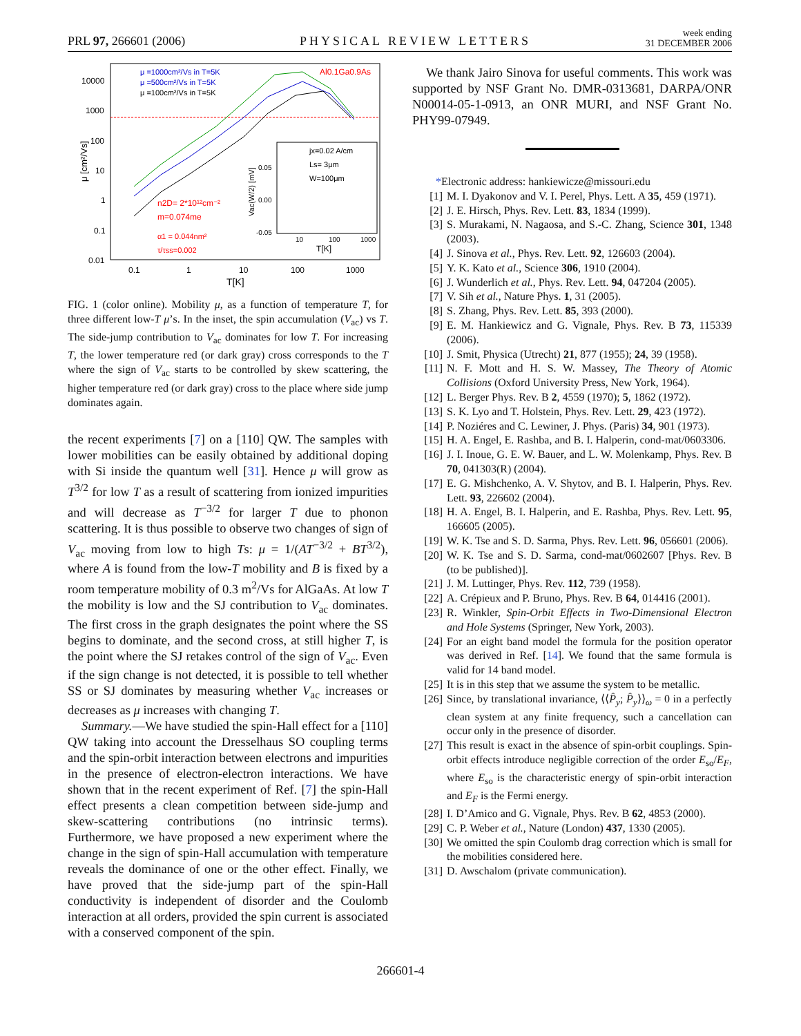PRL 97, 266601 (2006) PHYSICAL REVIEW LETTERS week ending
31 DECEMBER 2006
10000
1000
100
10
1
0.1
0.01
0.1
1
10
100
1000
T[K]
μ [cm²/Vs]
μ =1000cm²/Vs in T=5K
μ =500cm²/Vs in T=5K
μ =100cm²/Vs in T=5K
Al0.1Ga0.9As
n2D= 2*10¹²cm⁻²
m=0.074me
α1 = 0.044nm²
τ/τss=0.002
jx=0.02 A/cm
Ls= 3μm
W=100μm
0.05
0.00
-0.05
10
100
1000
T[K]
Vac(W/2) [mV]
FIG. 1 (color online). Mobility μ, as a function of temperature T, for three different low-T μ’s. In the inset, the spin accumulation (V<sub>ac</sub>) vs T. The side-jump contribution to V<sub>ac</sub> dominates for low T. For increasing T, the lower temperature red (or dark gray) cross corresponds to the T where the sign of V<sub>ac</sub> starts to be controlled by skew scattering, the higher temperature red (or dark gray) cross to the place where side jump dominates again.
the recent experiments [7] on a [110] QW. The samples with lower mobilities can be easily obtained by additional doping with Si inside the quantum well [31]. Hence μ will grow as T<sup>3/2</sup> for low T as a result of scattering from ionized impurities and will decrease as T<sup>−3/2</sup> for larger T due to phonon scattering. It is thus possible to observe two changes of sign of V<sub>ac</sub> moving from low to high Ts: μ = 1/(AT<sup>−3/2</sup> + BT<sup>3/2</sup>), where A is found from the low-T mobility and B is fixed by a room temperature mobility of 0.3 m<sup>2</sup>/Vs for AlGaAs. At low T the mobility is low and the SJ contribution to V<sub>ac</sub> dominates. The first cross in the graph designates the point where the SS begins to dominate, and the second cross, at still higher T, is the point where the SJ retakes control of the sign of V<sub>ac</sub>. Even if the sign change is not detected, it is possible to tell whether SS or SJ dominates by measuring whether V<sub>ac</sub> increases or decreases as μ increases with changing T.
Summary.—We have studied the spin-Hall effect for a [110] QW taking into account the Dresselhaus SO coupling terms and the spin-orbit interaction between electrons and impurities in the presence of electron-electron interactions. We have shown that in the recent experiment of Ref. [7] the spin-Hall effect presents a clean competition between side-jump and skew-scattering contributions (no intrinsic terms). Furthermore, we have proposed a new experiment where the change in the sign of spin-Hall accumulation with temperature reveals the dominance of one or the other effect. Finally, we have proved that the side-jump part of the spin-Hall conductivity is independent of disorder and the Coulomb interaction at all orders, provided the spin current is associated with a conserved component of the spin.
We thank Jairo Sinova for useful comments. This work was supported by NSF Grant No. DMR-0313681, DARPA/ONR N00014-05-1-0913, an ONR MURI, and NSF Grant No. PHY99-07949.
*Electronic address: hankiewicze@missouri.edu
[1] M. I. Dyakonov and V. I. Perel, Phys. Lett. A 35, 459 (1971).
[2] J. E. Hirsch, Phys. Rev. Lett. 83, 1834 (1999).
[3] S. Murakami, N. Nagaosa, and S.-C. Zhang, Science 301, 1348 (2003).
[4] J. Sinova et al., Phys. Rev. Lett. 92, 126603 (2004).
[5] Y. K. Kato et al., Science 306, 1910 (2004).
[6] J. Wunderlich et al., Phys. Rev. Lett. 94, 047204 (2005).
[7] V. Sih et al., Nature Phys. 1, 31 (2005).
[8] S. Zhang, Phys. Rev. Lett. 85, 393 (2000).
[9] E. M. Hankiewicz and G. Vignale, Phys. Rev. B 73, 115339 (2006).
[10] J. Smit, Physica (Utrecht) 21, 877 (1955); 24, 39 (1958).
[11] N. F. Mott and H. S. W. Massey, The Theory of Atomic Collisions (Oxford University Press, New York, 1964).
[12] L. Berger Phys. Rev. B 2, 4559 (1970); 5, 1862 (1972).
[13] S. K. Lyo and T. Holstein, Phys. Rev. Lett. 29, 423 (1972).
[14] P. Noziéres and C. Lewiner, J. Phys. (Paris) 34, 901 (1973).
[15] H. A. Engel, E. Rashba, and B. I. Halperin, cond-mat/0603306.
[16] J. I. Inoue, G. E. W. Bauer, and L. W. Molenkamp, Phys. Rev. B 70, 041303(R) (2004).
[17] E. G. Mishchenko, A. V. Shytov, and B. I. Halperin, Phys. Rev. Lett. 93, 226602 (2004).
[18] H. A. Engel, B. I. Halperin, and E. Rashba, Phys. Rev. Lett. 95, 166605 (2005).
[19] W. K. Tse and S. D. Sarma, Phys. Rev. Lett. 96, 056601 (2006).
[20] W. K. Tse and S. D. Sarma, cond-mat/0602607 [Phys. Rev. B (to be published)].
[21] J. M. Luttinger, Phys. Rev. 112, 739 (1958).
[22] A. Crépieux and P. Bruno, Phys. Rev. B 64, 014416 (2001).
[23] R. Winkler, Spin-Orbit Effects in Two-Dimensional Electron and Hole Systems (Springer, New York, 2003).
[24] For an eight band model the formula for the position operator was derived in Ref. [14]. We found that the same formula is valid for 14 band model.
[25] It is in this step that we assume the system to be metallic.
[26] Since, by translational invariance, ⟨⟨P̂<sub>y</sub>; P̂<sub>y</sub>⟩⟩<sub>ω</sub> = 0 in a perfectly clean system at any finite frequency, such a cancellation can occur only in the presence of disorder.
[27] This result is exact in the absence of spin-orbit couplings. Spin-orbit effects introduce negligible correction of the order E<sub>so</sub>/E<sub>F</sub>, where E<sub>so</sub> is the characteristic energy of spin-orbit interaction and E<sub>F</sub> is the Fermi energy.
[28] I. D’Amico and G. Vignale, Phys. Rev. B 62, 4853 (2000).
[29] C. P. Weber et al., Nature (London) 437, 1330 (2005).
[30] We omitted the spin Coulomb drag correction which is small for the mobilities considered here.
[31] D. Awschalom (private communication).
266601-4